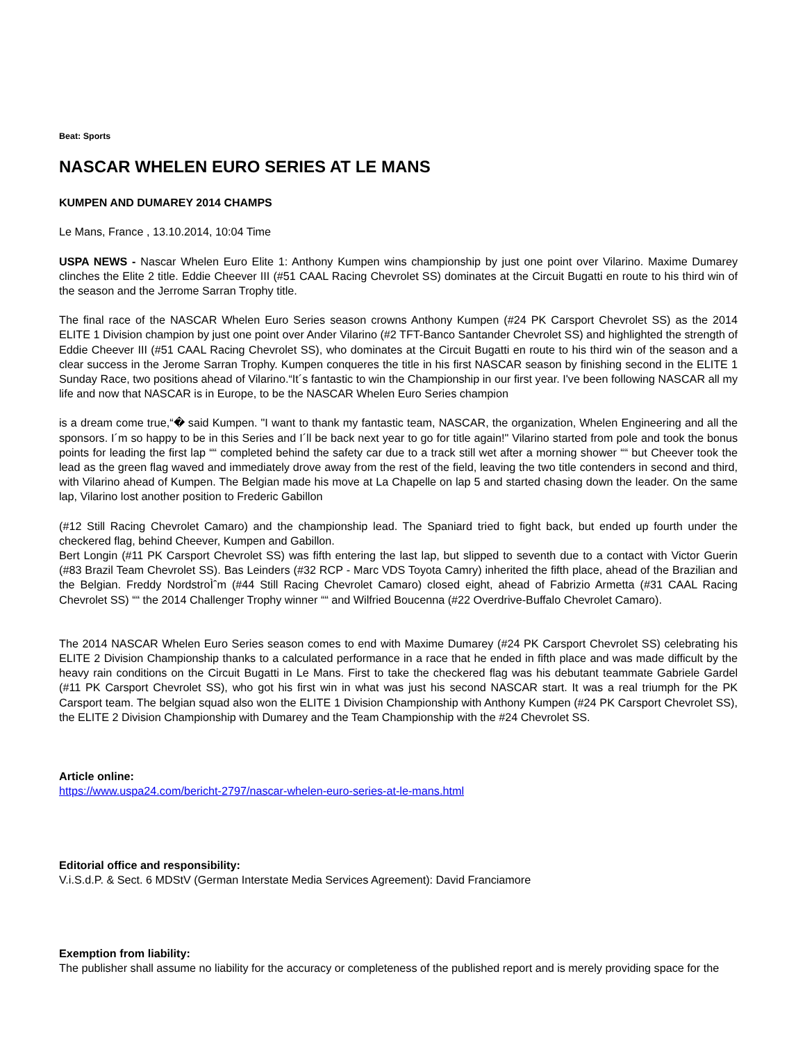Beat: Sports
NASCAR WHELEN EURO SERIES AT LE MANS
KUMPEN AND DUMAREY 2014 CHAMPS
Le Mans, France , 13.10.2014, 10:04 Time
USPA NEWS - Nascar Whelen Euro Elite 1: Anthony Kumpen wins championship by just one point over Vilarino. Maxime Dumarey clinches the Elite 2 title. Eddie Cheever III (#51 CAAL Racing Chevrolet SS) dominates at the Circuit Bugatti en route to his third win of the season and the Jerrome Sarran Trophy title.
The final race of the NASCAR Whelen Euro Series season crowns Anthony Kumpen (#24 PK Carsport Chevrolet SS) as the 2014 ELITE 1 Division champion by just one point over Ander Vilarino (#2 TFT-Banco Santander Chevrolet SS) and highlighted the strength of Eddie Cheever III (#51 CAAL Racing Chevrolet SS), who dominates at the Circuit Bugatti en route to his third win of the season and a clear success in the Jerome Sarran Trophy. Kumpen conqueres the title in his first NASCAR season by finishing second in the ELITE 1 Sunday Race, two positions ahead of Vilarino.“It´s fantastic to win the Championship in our first year. I've been following NASCAR all my life and now that NASCAR is in Europe, to be the NASCAR Whelen Euro Series champion
is a dream come true,“� said Kumpen. "I want to thank my fantastic team, NASCAR, the organization, Whelen Engineering and all the sponsors. I´m so happy to be in this Series and I´ll be back next year to go for title again!" Vilarino started from pole and took the bonus points for leading the first lap ““ completed behind the safety car due to a track still wet after a morning shower ““ but Cheever took the lead as the green flag waved and immediately drove away from the rest of the field, leaving the two title contenders in second and third, with Vilarino ahead of Kumpen. The Belgian made his move at La Chapelle on lap 5 and started chasing down the leader. On the same lap, Vilarino lost another position to Frederic Gabillon
(#12 Still Racing Chevrolet Camaro) and the championship lead. The Spaniard tried to fight back, but ended up fourth under the checkered flag, behind Cheever, Kumpen and Gabillon.
Bert Longin (#11 PK Carsport Chevrolet SS) was fifth entering the last lap, but slipped to seventh due to a contact with Victor Guerin (#83 Brazil Team Chevrolet SS). Bas Leinders (#32 RCP - Marc VDS Toyota Camry) inherited the fifth place, ahead of the Brazilian and the Belgian. Freddy NordstroÌˆm (#44 Still Racing Chevrolet Camaro) closed eight, ahead of Fabrizio Armetta (#31 CAAL Racing Chevrolet SS) ““ the 2014 Challenger Trophy winner ““ and Wilfried Boucenna (#22 Overdrive-Buffalo Chevrolet Camaro).
The 2014 NASCAR Whelen Euro Series season comes to end with Maxime Dumarey (#24 PK Carsport Chevrolet SS) celebrating his ELITE 2 Division Championship thanks to a calculated performance in a race that he ended in fifth place and was made difficult by the heavy rain conditions on the Circuit Bugatti in Le Mans. First to take the checkered flag was his debutant teammate Gabriele Gardel (#11 PK Carsport Chevrolet SS), who got his first win in what was just his second NASCAR start. It was a real triumph for the PK Carsport team. The belgian squad also won the ELITE 1 Division Championship with Anthony Kumpen (#24 PK Carsport Chevrolet SS), the ELITE 2 Division Championship with Dumarey and the Team Championship with the #24 Chevrolet SS.
Article online:
https://www.uspa24.com/bericht-2797/nascar-whelen-euro-series-at-le-mans.html
Editorial office and responsibility:
V.i.S.d.P. & Sect. 6 MDStV (German Interstate Media Services Agreement): David Franciamore
Exemption from liability:
The publisher shall assume no liability for the accuracy or completeness of the published report and is merely providing space for the